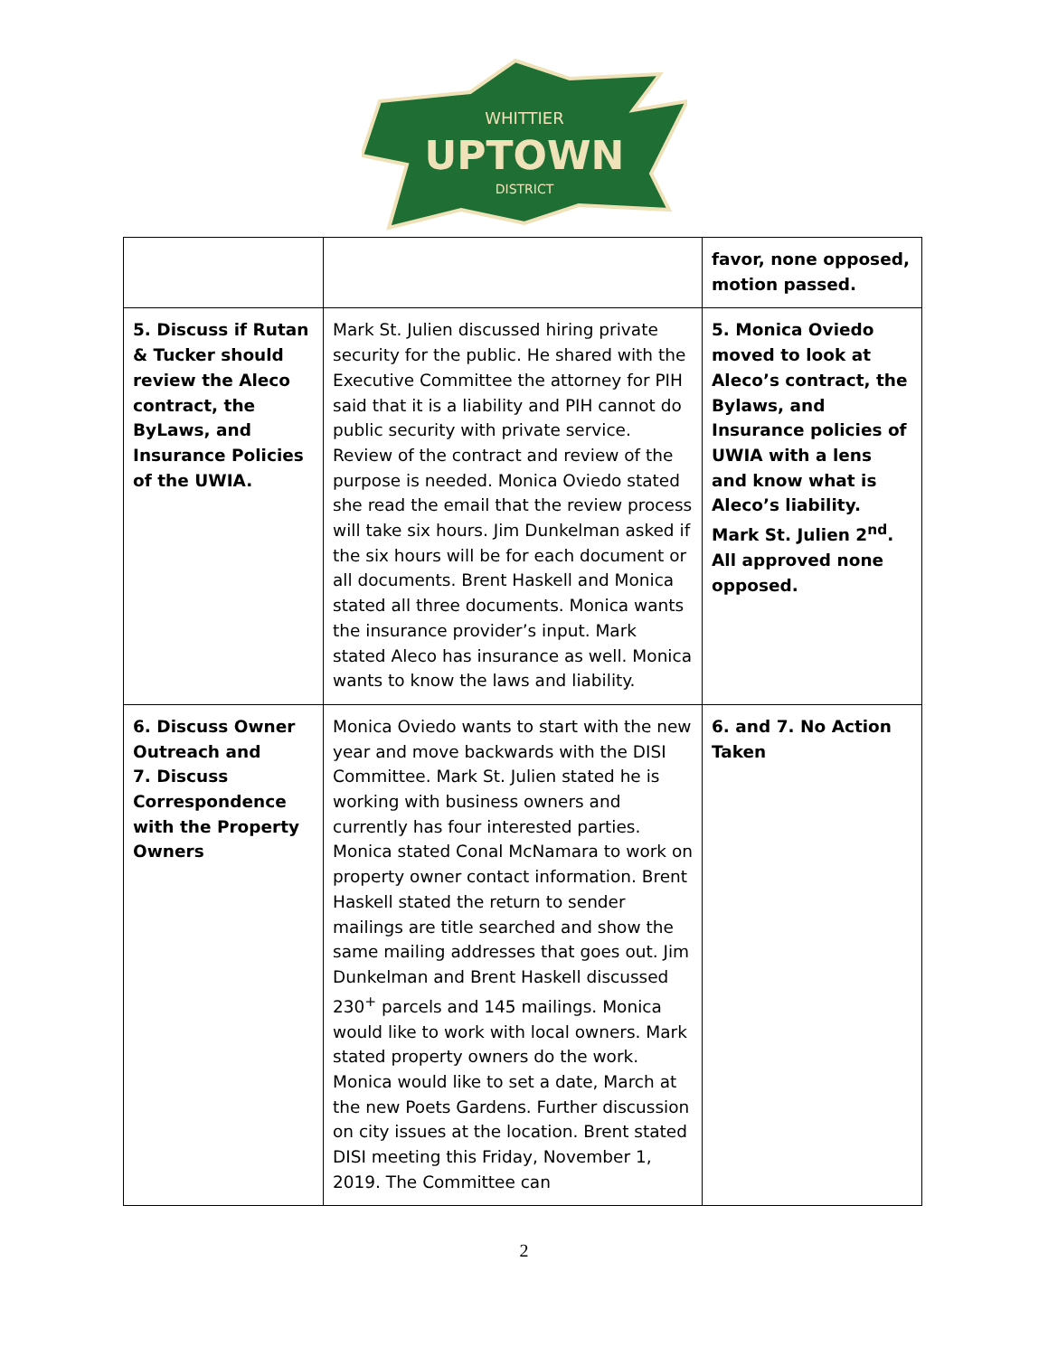WHITTIER
UPTOWN
DISTRICT
| | | favor, none opposed, motion passed. |
| 5. Discuss if Rutan & Tucker should review the Aleco contract, the ByLaws, and Insurance Policies of the UWIA. | Mark St. Julien discussed hiring private security for the public. He shared with the Executive Committee the attorney for PIH said that it is a liability and PIH cannot do public security with private service. Review of the contract and review of the purpose is needed. Monica Oviedo stated she read the email that the review process will take six hours. Jim Dunkelman asked if the six hours will be for each document or all documents. Brent Haskell and Monica stated all three documents. Monica wants the insurance provider’s input. Mark stated Aleco has insurance as well. Monica wants to know the laws and liability. | 5. Monica Oviedo moved to look at Aleco’s contract, the Bylaws, and Insurance policies of UWIA with a lens and know what is Aleco’s liability. Mark St. Julien 2<sup>nd</sup>. All approved none opposed. |
| 6. Discuss Owner Outreach and 7. Discuss Correspondence with the Property Owners | Monica Oviedo wants to start with the new year and move backwards with the DISI Committee. Mark St. Julien stated he is working with business owners and currently has four interested parties. Monica stated Conal McNamara to work on property owner contact information. Brent Haskell stated the return to sender mailings are title searched and show the same mailing addresses that goes out. Jim Dunkelman and Brent Haskell discussed 230<sup>+</sup> parcels and 145 mailings. Monica would like to work with local owners. Mark stated property owners do the work. Monica would like to set a date, March at the new Poets Gardens. Further discussion on city issues at the location. Brent stated DISI meeting this Friday, November 1, 2019. The Committee can | 6. and 7. No Action Taken |
2